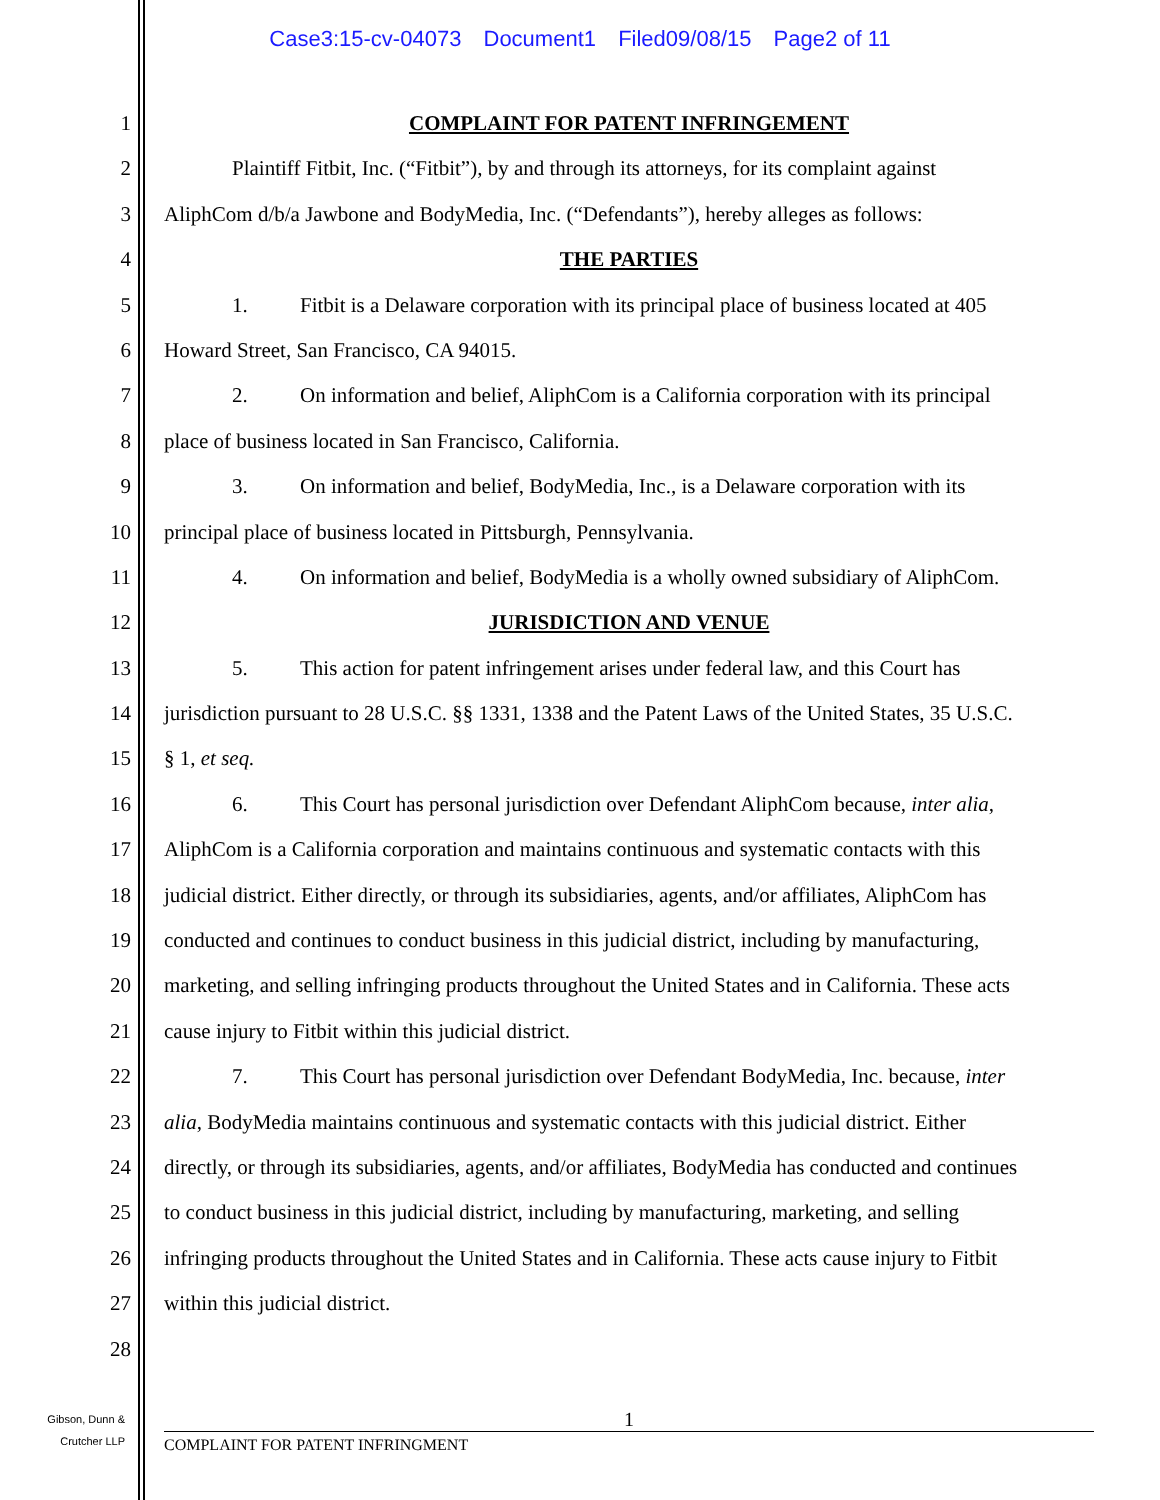Case3:15-cv-04073 Document1 Filed09/08/15 Page2 of 11
1 COMPLAINT FOR PATENT INFRINGEMENT
2 Plaintiff Fitbit, Inc. (“Fitbit”), by and through its attorneys, for its complaint against
3 AliphCom d/b/a Jawbone and BodyMedia, Inc. (“Defendants”), hereby alleges as follows:
4 THE PARTIES
5 1. Fitbit is a Delaware corporation with its principal place of business located at 405
6 Howard Street, San Francisco, CA 94015.
7 2. On information and belief, AliphCom is a California corporation with its principal
8 place of business located in San Francisco, California.
9 3. On information and belief, BodyMedia, Inc., is a Delaware corporation with its
10 principal place of business located in Pittsburgh, Pennsylvania.
11 4. On information and belief, BodyMedia is a wholly owned subsidiary of AliphCom.
12 JURISDICTION AND VENUE
13 5. This action for patent infringement arises under federal law, and this Court has
14 jurisdiction pursuant to 28 U.S.C. §§ 1331, 1338 and the Patent Laws of the United States, 35 U.S.C.
15 § 1, et seq.
16 6. This Court has personal jurisdiction over Defendant AliphCom because, inter alia,
17 AliphCom is a California corporation and maintains continuous and systematic contacts with this
18 judicial district. Either directly, or through its subsidiaries, agents, and/or affiliates, AliphCom has
19 conducted and continues to conduct business in this judicial district, including by manufacturing,
20 marketing, and selling infringing products throughout the United States and in California. These acts
21 cause injury to Fitbit within this judicial district.
22 7. This Court has personal jurisdiction over Defendant BodyMedia, Inc. because, inter
23 alia, BodyMedia maintains continuous and systematic contacts with this judicial district. Either
24 directly, or through its subsidiaries, agents, and/or affiliates, BodyMedia has conducted and continues
25 to conduct business in this judicial district, including by manufacturing, marketing, and selling
26 infringing products throughout the United States and in California. These acts cause injury to Fitbit
27 within this judicial district.
28
Gibson, Dunn &
Crutcher LLP
1
COMPLAINT FOR PATENT INFRINGMENT